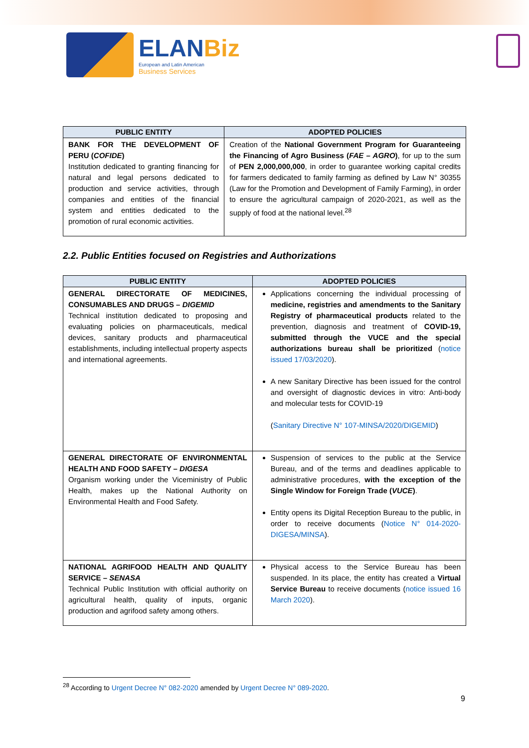ELANBiz
European and Latin American
Business Services
| PUBLIC ENTITY | ADOPTED POLICIES |
| --- | --- |
| BANK FOR THE DEVELOPMENT OF PERU ( COFIDE ) Institution dedicated to granting financing for natural and legal persons dedicated to production and service activities, through companies and entities of the financial system and entities dedicated to the promotion of rural economic activities. | Creation of the National Government Program for Guaranteeing the Financing of Agro Business ( FAE – AGRO ) , for up to the sum of PEN 2,000,000,000 , in order to guarantee working capital credits for farmers dedicated to family farming as defined by Law N° 30355 (Law for the Promotion and Development of Family Farming), in order to ensure the agricultural campaign of 2020-2021, as well as the supply of food at the national level.<sup>28</sup> |
2.2. Public Entities focused on Registries and Authorizations
| PUBLIC ENTITY | ADOPTED POLICIES |
| --- | --- |
| GENERAL DIRECTORATE OF MEDICINES, CONSUMABLES AND DRUGS – DIGEMID Technical institution dedicated to proposing and evaluating policies on pharmaceuticals, medical devices, sanitary products and pharmaceutical establishments, including intellectual property aspects and international agreements. | Applications concerning the individual processing of medicine, registries and amendments to the Sanitary Registry of pharmaceutical products related to the prevention, diagnosis and treatment of COVID-19, submitted through the VUCE and the special authorizations bureau shall be prioritized ( notice issued 17/03/2020 ). A new Sanitary Directive has been issued for the control and oversight of diagnostic devices in vitro: Anti-body and molecular tests for COVID-19 ( Sanitary Directive N° 107-MINSA/2020/DIGEMID ) |
| GENERAL DIRECTORATE OF ENVIRONMENTAL HEALTH AND FOOD SAFETY – DIGESA Organism working under the Viceministry of Public Health, makes up the National Authority on Environmental Health and Food Safety. | Suspension of services to the public at the Service Bureau, and of the terms and deadlines applicable to administrative procedures, with the exception of the Single Window for Foreign Trade ( VUCE ) . Entity opens its Digital Reception Bureau to the public, in order to receive documents ( Notice N° 014-2020-DIGESA/MINSA ). |
| NATIONAL AGRIFOOD HEALTH AND QUALITY SERVICE – SENASA Technical Public Institution with official authority on agricultural health, quality of inputs, organic production and agrifood safety among others. | Physical access to the Service Bureau has been suspended. In its place, the entity has created a Virtual Service Bureau to receive documents ( notice issued 16 March 2020 ). |
<sup>28</sup> According to Urgent Decree N° 082-2020 amended by Urgent Decree N° 089-2020.
9